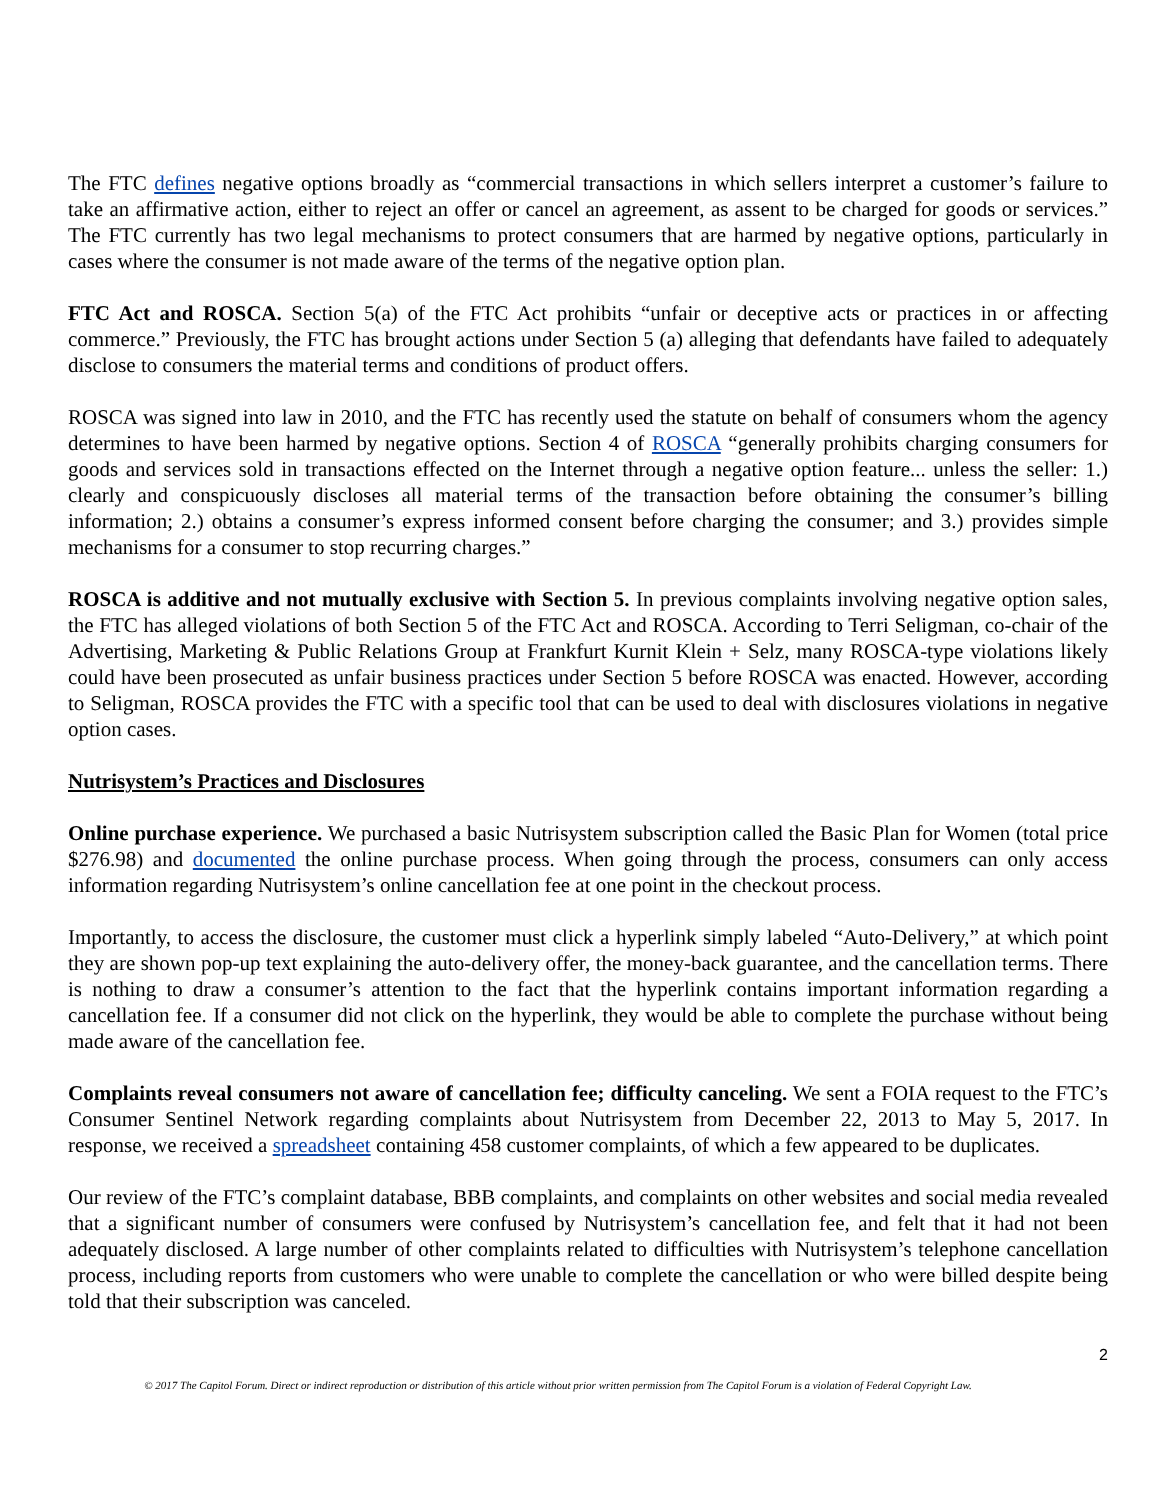The FTC defines negative options broadly as “commercial transactions in which sellers interpret a customer’s failure to take an affirmative action, either to reject an offer or cancel an agreement, as assent to be charged for goods or services.” The FTC currently has two legal mechanisms to protect consumers that are harmed by negative options, particularly in cases where the consumer is not made aware of the terms of the negative option plan.
FTC Act and ROSCA. Section 5(a) of the FTC Act prohibits “unfair or deceptive acts or practices in or affecting commerce.” Previously, the FTC has brought actions under Section 5 (a) alleging that defendants have failed to adequately disclose to consumers the material terms and conditions of product offers.
ROSCA was signed into law in 2010, and the FTC has recently used the statute on behalf of consumers whom the agency determines to have been harmed by negative options. Section 4 of ROSCA “generally prohibits charging consumers for goods and services sold in transactions effected on the Internet through a negative option feature... unless the seller: 1.) clearly and conspicuously discloses all material terms of the transaction before obtaining the consumer’s billing information; 2.) obtains a consumer’s express informed consent before charging the consumer; and 3.) provides simple mechanisms for a consumer to stop recurring charges.”
ROSCA is additive and not mutually exclusive with Section 5. In previous complaints involving negative option sales, the FTC has alleged violations of both Section 5 of the FTC Act and ROSCA. According to Terri Seligman, co-chair of the Advertising, Marketing & Public Relations Group at Frankfurt Kurnit Klein + Selz, many ROSCA-type violations likely could have been prosecuted as unfair business practices under Section 5 before ROSCA was enacted. However, according to Seligman, ROSCA provides the FTC with a specific tool that can be used to deal with disclosures violations in negative option cases.
Nutrisystem’s Practices and Disclosures
Online purchase experience. We purchased a basic Nutrisystem subscription called the Basic Plan for Women (total price $276.98) and documented the online purchase process. When going through the process, consumers can only access information regarding Nutrisystem’s online cancellation fee at one point in the checkout process.
Importantly, to access the disclosure, the customer must click a hyperlink simply labeled “Auto-Delivery,” at which point they are shown pop-up text explaining the auto-delivery offer, the money-back guarantee, and the cancellation terms. There is nothing to draw a consumer’s attention to the fact that the hyperlink contains important information regarding a cancellation fee. If a consumer did not click on the hyperlink, they would be able to complete the purchase without being made aware of the cancellation fee.
Complaints reveal consumers not aware of cancellation fee; difficulty canceling. We sent a FOIA request to the FTC’s Consumer Sentinel Network regarding complaints about Nutrisystem from December 22, 2013 to May 5, 2017. In response, we received a spreadsheet containing 458 customer complaints, of which a few appeared to be duplicates.
Our review of the FTC’s complaint database, BBB complaints, and complaints on other websites and social media revealed that a significant number of consumers were confused by Nutrisystem’s cancellation fee, and felt that it had not been adequately disclosed. A large number of other complaints related to difficulties with Nutrisystem’s telephone cancellation process, including reports from customers who were unable to complete the cancellation or who were billed despite being told that their subscription was canceled.
2
© 2017 The Capitol Forum. Direct or indirect reproduction or distribution of this article without prior written permission from The Capitol Forum is a violation of Federal Copyright Law.